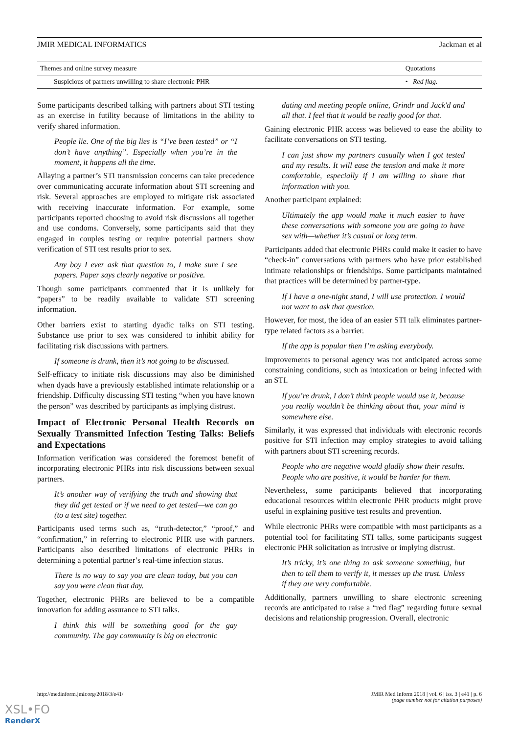JMIR MEDICAL INFORMATICS Jackman et al
| Themes and online survey measure | Quotations |
| --- | --- |
| Suspicious of partners unwilling to share electronic PHR | • Red flag. |
Some participants described talking with partners about STI testing as an exercise in futility because of limitations in the ability to verify shared information.
People lie. One of the big lies is “I’ve been tested” or “I don’t have anything”. Especially when you’re in the moment, it happens all the time.
Allaying a partner’s STI transmission concerns can take precedence over communicating accurate information about STI screening and risk. Several approaches are employed to mitigate risk associated with receiving inaccurate information. For example, some participants reported choosing to avoid risk discussions all together and use condoms. Conversely, some participants said that they engaged in couples testing or require potential partners show verification of STI test results prior to sex.
Any boy I ever ask that question to, I make sure I see papers. Paper says clearly negative or positive.
Though some participants commented that it is unlikely for “papers” to be readily available to validate STI screening information.
Other barriers exist to starting dyadic talks on STI testing. Substance use prior to sex was considered to inhibit ability for facilitating risk discussions with partners.
If someone is drunk, then it’s not going to be discussed.
Self-efficacy to initiate risk discussions may also be diminished when dyads have a previously established intimate relationship or a friendship. Difficulty discussing STI testing “when you have known the person” was described by participants as implying distrust.
Impact of Electronic Personal Health Records on Sexually Transmitted Infection Testing Talks: Beliefs and Expectations
Information verification was considered the foremost benefit of incorporating electronic PHRs into risk discussions between sexual partners.
It’s another way of verifying the truth and showing that they did get tested or if we need to get tested—we can go (to a test site) together.
Participants used terms such as, “truth-detector,” “proof,” and “confirmation,” in referring to electronic PHR use with partners. Participants also described limitations of electronic PHRs in determining a potential partner’s real-time infection status.
There is no way to say you are clean today, but you can say you were clean that day.
Together, electronic PHRs are believed to be a compatible innovation for adding assurance to STI talks.
I think this will be something good for the gay community. The gay community is big on electronic
dating and meeting people online, Grindr and Jack'd and all that. I feel that it would be really good for that.
Gaining electronic PHR access was believed to ease the ability to facilitate conversations on STI testing.
I can just show my partners casually when I got tested and my results. It will ease the tension and make it more comfortable, especially if I am willing to share that information with you.
Another participant explained:
Ultimately the app would make it much easier to have these conversations with someone you are going to have sex with—whether it’s casual or long term.
Participants added that electronic PHRs could make it easier to have “check-in” conversations with partners who have prior established intimate relationships or friendships. Some participants maintained that practices will be determined by partner-type.
If I have a one-night stand, I will use protection. I would not want to ask that question.
However, for most, the idea of an easier STI talk eliminates partner-type related factors as a barrier.
If the app is popular then I’m asking everybody.
Improvements to personal agency was not anticipated across some constraining conditions, such as intoxication or being infected with an STI.
If you’re drunk, I don’t think people would use it, because you really wouldn’t be thinking about that, your mind is somewhere else.
Similarly, it was expressed that individuals with electronic records positive for STI infection may employ strategies to avoid talking with partners about STI screening records.
People who are negative would gladly show their results. People who are positive, it would be harder for them.
Nevertheless, some participants believed that incorporating educational resources within electronic PHR products might prove useful in explaining positive test results and prevention.
While electronic PHRs were compatible with most participants as a potential tool for facilitating STI talks, some participants suggest electronic PHR solicitation as intrusive or implying distrust.
It’s tricky, it’s one thing to ask someone something, but then to tell them to verify it, it messes up the trust. Unless if they are very comfortable.
Additionally, partners unwilling to share electronic screening records are anticipated to raise a “red flag” regarding future sexual decisions and relationship progression. Overall, electronic
http://medinform.jmir.org/2018/3/e41/ JMIR Med Inform 2018 | vol. 6 | iss. 3 | e41 | p. 6
(page number not for citation purposes)
XSL•FO
RenderX